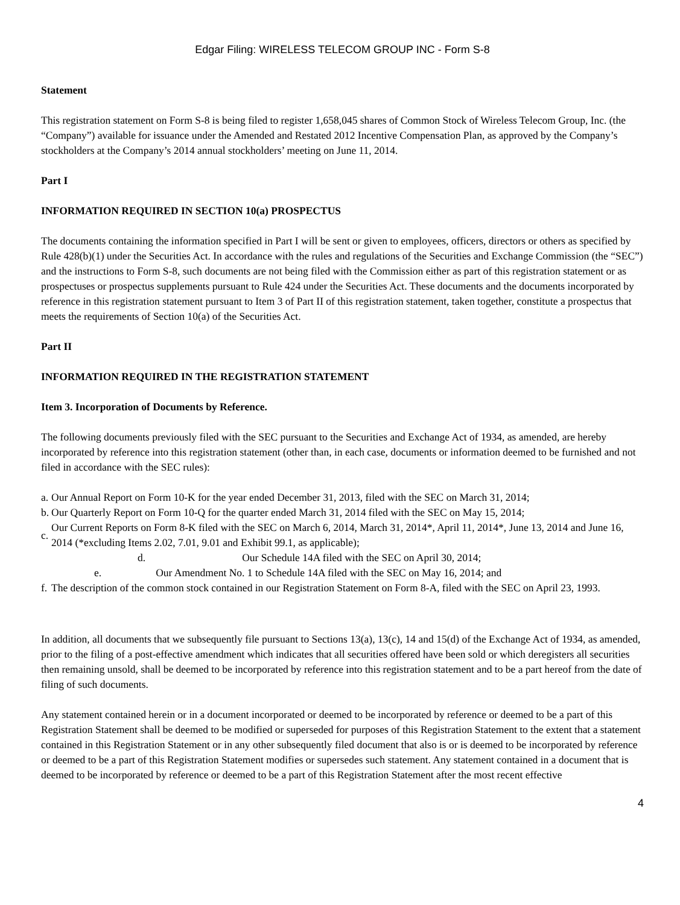Edgar Filing: WIRELESS TELECOM GROUP INC - Form S-8
Statement
This registration statement on Form S-8 is being filed to register 1,658,045 shares of Common Stock of Wireless Telecom Group, Inc. (the “Company”) available for issuance under the Amended and Restated 2012 Incentive Compensation Plan, as approved by the Company’s stockholders at the Company’s 2014 annual stockholders’ meeting on June 11, 2014.
Part I
INFORMATION REQUIRED IN SECTION 10(a) PROSPECTUS
The documents containing the information specified in Part I will be sent or given to employees, officers, directors or others as specified by Rule 428(b)(1) under the Securities Act. In accordance with the rules and regulations of the Securities and Exchange Commission (the “SEC”) and the instructions to Form S-8, such documents are not being filed with the Commission either as part of this registration statement or as prospectuses or prospectus supplements pursuant to Rule 424 under the Securities Act. These documents and the documents incorporated by reference in this registration statement pursuant to Item 3 of Part II of this registration statement, taken together, constitute a prospectus that meets the requirements of Section 10(a) of the Securities Act.
Part II
INFORMATION REQUIRED IN THE REGISTRATION STATEMENT
Item 3. Incorporation of Documents by Reference.
The following documents previously filed with the SEC pursuant to the Securities and Exchange Act of 1934, as amended, are hereby incorporated by reference into this registration statement (other than, in each case, documents or information deemed to be furnished and not filed in accordance with the SEC rules):
a. Our Annual Report on Form 10-K for the year ended December 31, 2013, filed with the SEC on March 31, 2014;
b. Our Quarterly Report on Form 10-Q for the quarter ended March 31, 2014 filed with the SEC on May 15, 2014;
c. Our Current Reports on Form 8-K filed with the SEC on March 6, 2014, March 31, 2014*, April 11, 2014*, June 13, 2014 and June 16, 2014 (*excluding Items 2.02, 7.01, 9.01 and Exhibit 99.1, as applicable);
d. Our Schedule 14A filed with the SEC on April 30, 2014;
e. Our Amendment No. 1 to Schedule 14A filed with the SEC on May 16, 2014; and
f. The description of the common stock contained in our Registration Statement on Form 8-A, filed with the SEC on April 23, 1993.
In addition, all documents that we subsequently file pursuant to Sections 13(a), 13(c), 14 and 15(d) of the Exchange Act of 1934, as amended, prior to the filing of a post-effective amendment which indicates that all securities offered have been sold or which deregisters all securities then remaining unsold, shall be deemed to be incorporated by reference into this registration statement and to be a part hereof from the date of filing of such documents.
Any statement contained herein or in a document incorporated or deemed to be incorporated by reference or deemed to be a part of this Registration Statement shall be deemed to be modified or superseded for purposes of this Registration Statement to the extent that a statement contained in this Registration Statement or in any other subsequently filed document that also is or is deemed to be incorporated by reference or deemed to be a part of this Registration Statement modifies or supersedes such statement. Any statement contained in a document that is deemed to be incorporated by reference or deemed to be a part of this Registration Statement after the most recent effective
4